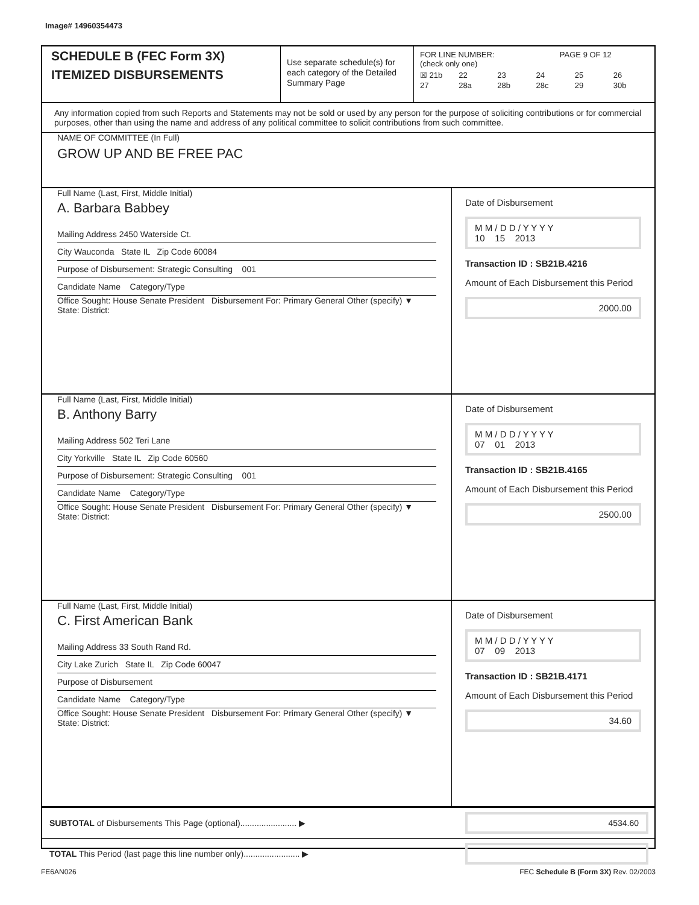Image# 14960354473
SCHEDULE B (FEC Form 3X)
ITEMIZED DISBURSEMENTS
Use separate schedule(s) for each category of the Detailed Summary Page
FOR LINE NUMBER: PAGE 9 OF 12
(check only one)
☒ 21b 22 23 24 25 26 27 28a 28b 28c 29 30b
Any information copied from such Reports and Statements may not be sold or used by any person for the purpose of soliciting contributions or for commercial purposes, other than using the name and address of any political committee to solicit contributions from such committee.
NAME OF COMMITTEE (In Full)
GROW UP AND BE FREE PAC
Full Name (Last, First, Middle Initial)
A. Barbara Babbey
Mailing Address 2450 Waterside Ct.
City Wauconda State IL Zip Code 60084
Purpose of Disbursement: Strategic Consulting 001
Candidate Name Category/Type
Office Sought: House Senate President Disbursement For: Primary General Other (specify) ▼
State: District:
Date of Disbursement
M M / D D / Y Y Y Y
10 15 2013
Transaction ID : SB21B.4216
Amount of Each Disbursement this Period
2000.00
Full Name (Last, First, Middle Initial)
B. Anthony Barry
Mailing Address 502 Teri Lane
City Yorkville State IL Zip Code 60560
Purpose of Disbursement: Strategic Consulting 001
Candidate Name Category/Type
Office Sought: House Senate President Disbursement For: Primary General Other (specify) ▼
State: District:
Date of Disbursement
M M / D D / Y Y Y Y
07 01 2013
Transaction ID : SB21B.4165
Amount of Each Disbursement this Period
2500.00
Full Name (Last, First, Middle Initial)
C. First American Bank
Mailing Address 33 South Rand Rd.
City Lake Zurich State IL Zip Code 60047
Purpose of Disbursement
Candidate Name Category/Type
Office Sought: House Senate President Disbursement For: Primary General Other (specify) ▼
State: District:
Date of Disbursement
M M / D D / Y Y Y Y
07 09 2013
Transaction ID : SB21B.4171
Amount of Each Disbursement this Period
34.60
SUBTOTAL of Disbursements This Page (optional)........................ ▶
4534.60
TOTAL This Period (last page this line number only)........................ ▶
FE6AN026 FEC Schedule B (Form 3X) Rev. 02/2003